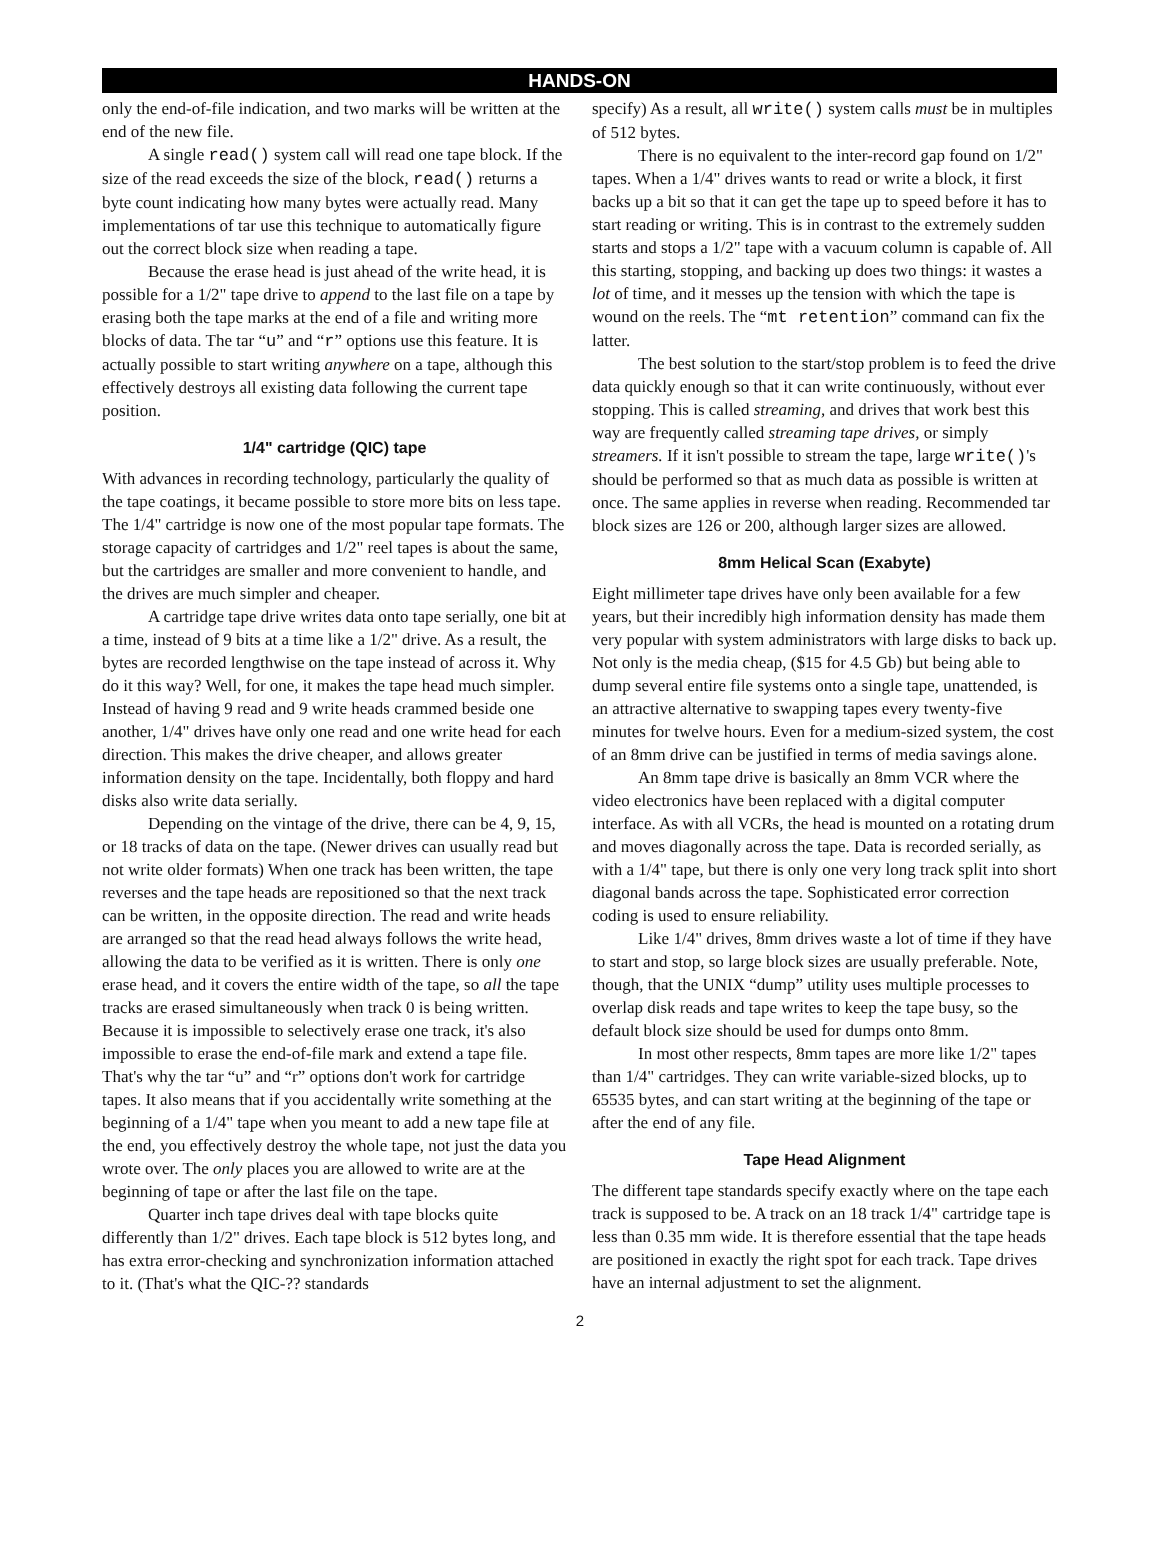HANDS-ON
only the end-of-file indication, and two marks will be written at the end of the new file.
A single read() system call will read one tape block. If the size of the read exceeds the size of the block, read() returns a byte count indicating how many bytes were actually read. Many implementations of tar use this technique to automatically figure out the correct block size when reading a tape.
Because the erase head is just ahead of the write head, it is possible for a 1/2" tape drive to append to the last file on a tape by erasing both the tape marks at the end of a file and writing more blocks of data. The tar “u” and “r” options use this feature. It is actually possible to start writing anywhere on a tape, although this effectively destroys all existing data following the current tape position.
1/4" cartridge (QIC) tape
With advances in recording technology, particularly the quality of the tape coatings, it became possible to store more bits on less tape. The 1/4" cartridge is now one of the most popular tape formats. The storage capacity of cartridges and 1/2" reel tapes is about the same, but the cartridges are smaller and more convenient to handle, and the drives are much simpler and cheaper.
A cartridge tape drive writes data onto tape serially, one bit at a time, instead of 9 bits at a time like a 1/2" drive. As a result, the bytes are recorded lengthwise on the tape instead of across it. Why do it this way? Well, for one, it makes the tape head much simpler. Instead of having 9 read and 9 write heads crammed beside one another, 1/4" drives have only one read and one write head for each direction. This makes the drive cheaper, and allows greater information density on the tape. Incidentally, both floppy and hard disks also write data serially.
Depending on the vintage of the drive, there can be 4, 9, 15, or 18 tracks of data on the tape. (Newer drives can usually read but not write older formats) When one track has been written, the tape reverses and the tape heads are repositioned so that the next track can be written, in the opposite direction. The read and write heads are arranged so that the read head always follows the write head, allowing the data to be verified as it is written. There is only one erase head, and it covers the entire width of the tape, so all the tape tracks are erased simultaneously when track 0 is being written. Because it is impossible to selectively erase one track, it's also impossible to erase the end-of-file mark and extend a tape file. That's why the tar “u” and “r” options don't work for cartridge tapes. It also means that if you accidentally write something at the beginning of a 1/4" tape when you meant to add a new tape file at the end, you effectively destroy the whole tape, not just the data you wrote over. The only places you are allowed to write are at the beginning of tape or after the last file on the tape.
Quarter inch tape drives deal with tape blocks quite differently than 1/2" drives. Each tape block is 512 bytes long, and has extra error-checking and synchronization information attached to it. (That's what the QIC-?? standards
specify) As a result, all write() system calls must be in multiples of 512 bytes.
There is no equivalent to the inter-record gap found on 1/2" tapes. When a 1/4" drives wants to read or write a block, it first backs up a bit so that it can get the tape up to speed before it has to start reading or writing. This is in contrast to the extremely sudden starts and stops a 1/2" tape with a vacuum column is capable of. All this starting, stopping, and backing up does two things: it wastes a lot of time, and it messes up the tension with which the tape is wound on the reels. The “mt retention” command can fix the latter.
The best solution to the start/stop problem is to feed the drive data quickly enough so that it can write continuously, without ever stopping. This is called streaming, and drives that work best this way are frequently called streaming tape drives, or simply streamers. If it isn't possible to stream the tape, large write()'s should be performed so that as much data as possible is written at once. The same applies in reverse when reading. Recommended tar block sizes are 126 or 200, although larger sizes are allowed.
8mm Helical Scan (Exabyte)
Eight millimeter tape drives have only been available for a few years, but their incredibly high information density has made them very popular with system administrators with large disks to back up. Not only is the media cheap, ($15 for 4.5 Gb) but being able to dump several entire file systems onto a single tape, unattended, is an attractive alternative to swapping tapes every twenty-five minutes for twelve hours. Even for a medium-sized system, the cost of an 8mm drive can be justified in terms of media savings alone.
An 8mm tape drive is basically an 8mm VCR where the video electronics have been replaced with a digital computer interface. As with all VCRs, the head is mounted on a rotating drum and moves diagonally across the tape. Data is recorded serially, as with a 1/4" tape, but there is only one very long track split into short diagonal bands across the tape. Sophisticated error correction coding is used to ensure reliability.
Like 1/4" drives, 8mm drives waste a lot of time if they have to start and stop, so large block sizes are usually preferable. Note, though, that the UNIX “dump” utility uses multiple processes to overlap disk reads and tape writes to keep the tape busy, so the default block size should be used for dumps onto 8mm.
In most other respects, 8mm tapes are more like 1/2" tapes than 1/4" cartridges. They can write variable-sized blocks, up to 65535 bytes, and can start writing at the beginning of the tape or after the end of any file.
Tape Head Alignment
The different tape standards specify exactly where on the tape each track is supposed to be. A track on an 18 track 1/4" cartridge tape is less than 0.35 mm wide. It is therefore essential that the tape heads are positioned in exactly the right spot for each track. Tape drives have an internal adjustment to set the alignment.
2